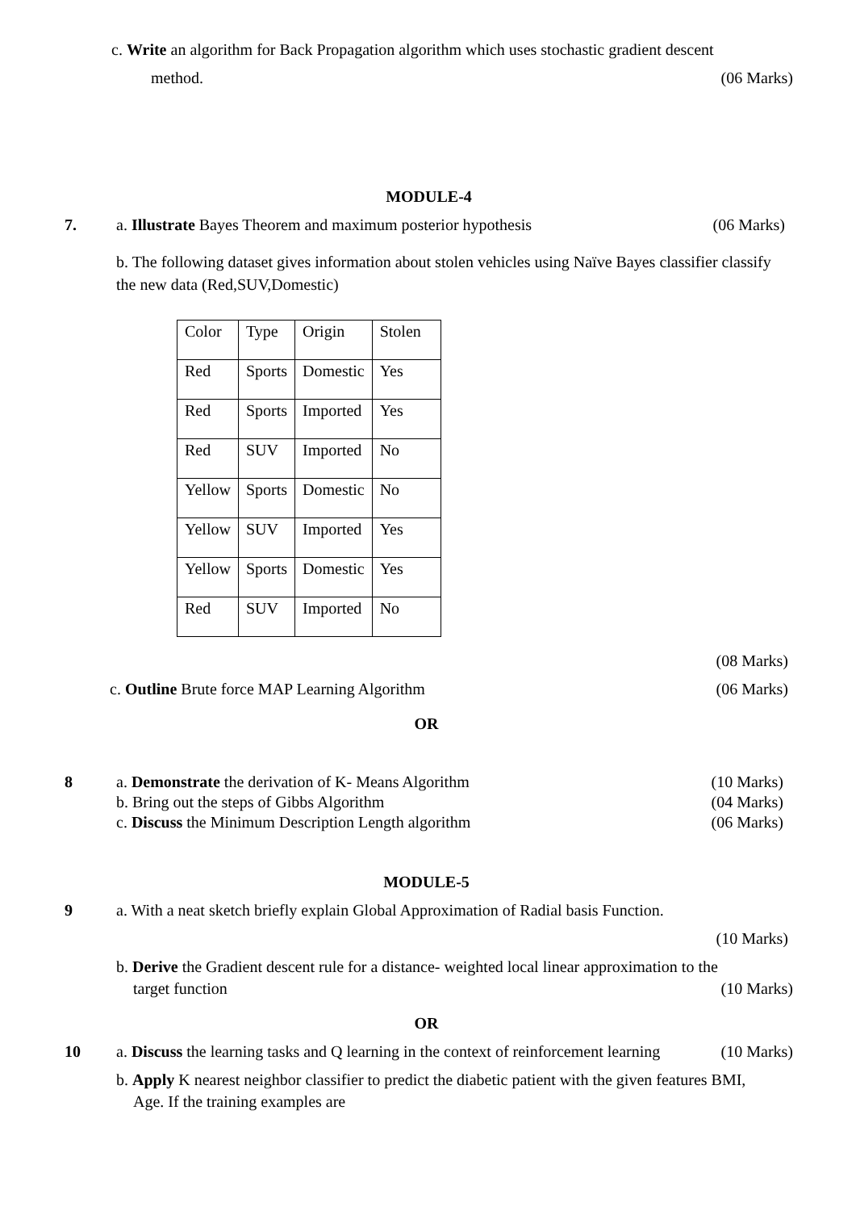c. Write an algorithm for Back Propagation algorithm which uses stochastic gradient descent
method. (06 Marks)
MODULE-4
7. a. Illustrate Bayes Theorem and maximum posterior hypothesis (06 Marks)
b. The following dataset gives information about stolen vehicles using Naïve Bayes classifier classify the new data (Red,SUV,Domestic)
| Color | Type | Origin | Stolen |
| Red | Sports | Domestic | Yes |
| Red | Sports | Imported | Yes |
| Red | SUV | Imported | No |
| Yellow | Sports | Domestic | No |
| Yellow | SUV | Imported | Yes |
| Yellow | Sports | Domestic | Yes |
| Red | SUV | Imported | No |
(08 Marks)
c. Outline Brute force MAP Learning Algorithm (06 Marks)
OR
8 a. Demonstrate the derivation of K- Means Algorithm (10 Marks)
b. Bring out the steps of Gibbs Algorithm (04 Marks)
c. Discuss the Minimum Description Length algorithm (06 Marks)
MODULE-5
9 a. With a neat sketch briefly explain Global Approximation of Radial basis Function.
(10 Marks)
b. Derive the Gradient descent rule for a distance- weighted local linear approximation to the
target function (10 Marks)
OR
10 a. Discuss the learning tasks and Q learning in the context of reinforcement learning (10 Marks)
b. Apply K nearest neighbor classifier to predict the diabetic patient with the given features BMI,
Age. If the training examples are